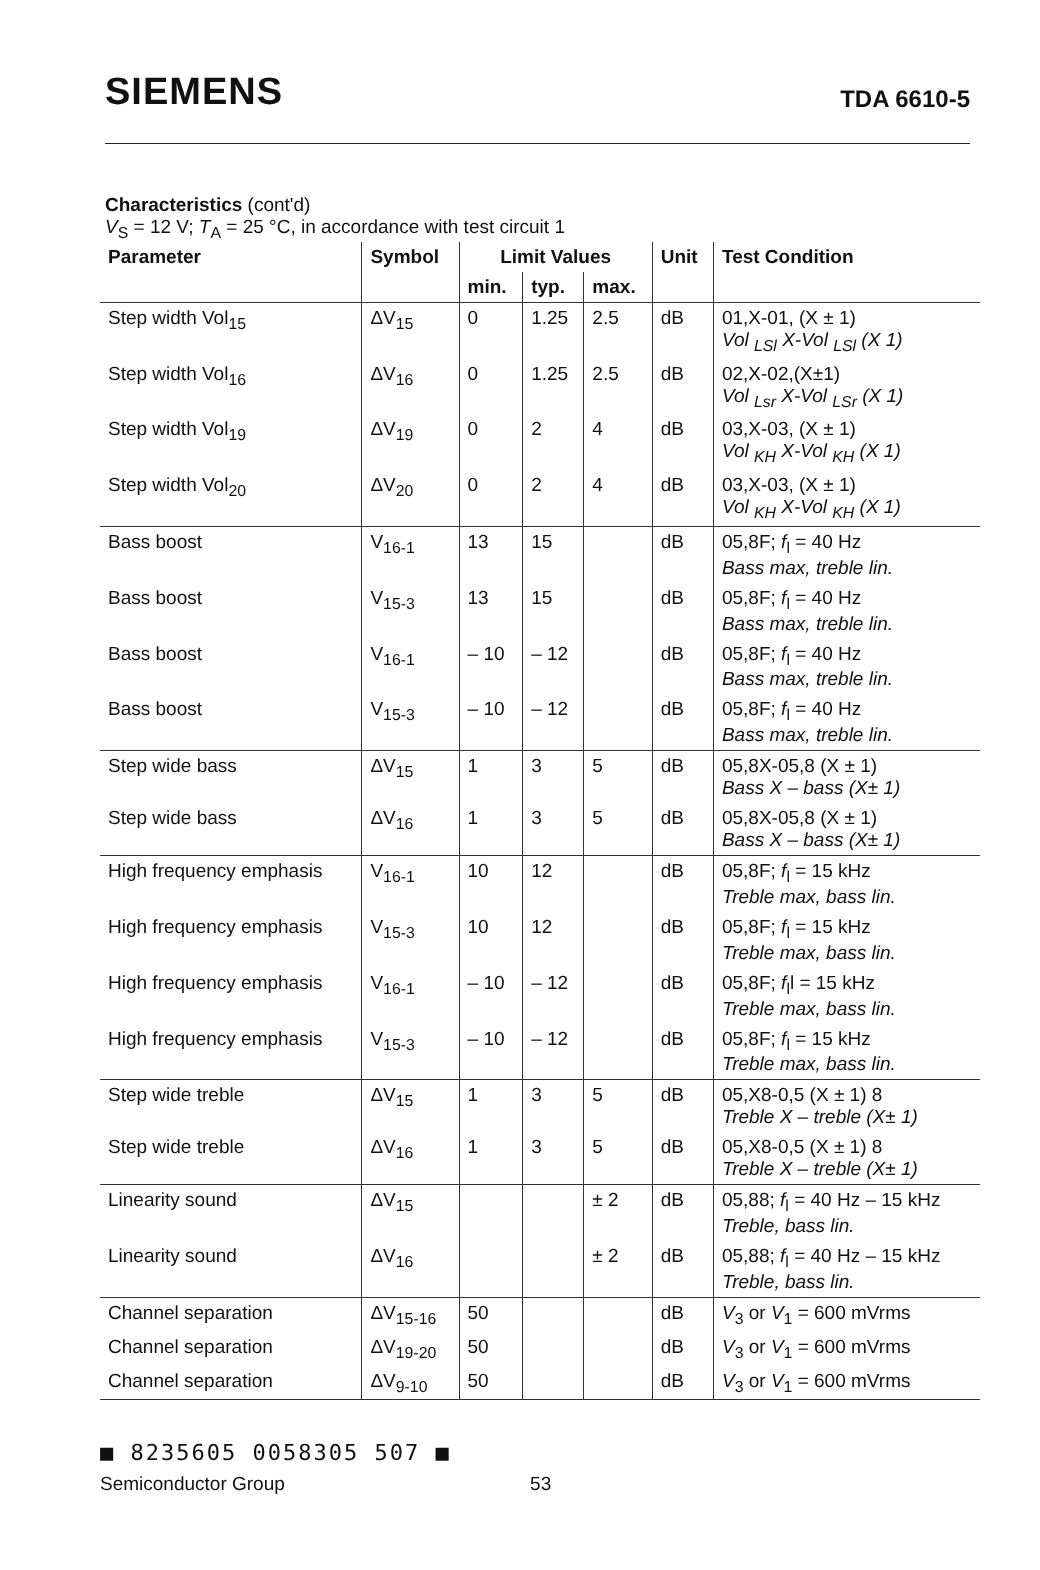SIEMENS
TDA 6610-5
Characteristics (cont'd)
V<sub>S</sub> = 12 V; T<sub>A</sub> = 25 °C, in accordance with test circuit 1
| Parameter | Symbol | Limit Values | | | Unit | Test Condition |
| --- | --- | --- | --- | --- | --- | --- |
| | | min. | typ. | max. | | |
| Step width Vol<sub>15</sub> | ΔV<sub>15</sub> | 0 | 1.25 | 2.5 | dB | 01,X-01, (X ± 1) Vol <sub>LSl</sub> X-Vol <sub>LSl</sub> (X 1) |
| Step width Vol<sub>16</sub> | ΔV<sub>16</sub> | 0 | 1.25 | 2.5 | dB | 02,X-02,(X±1) Vol <sub>Lsr</sub> X-Vol <sub>LSr</sub> (X 1) |
| Step width Vol<sub>19</sub> | ΔV<sub>19</sub> | 0 | 2 | 4 | dB | 03,X-03, (X ± 1) Vol <sub>KH</sub> X-Vol <sub>KH</sub> (X 1) |
| Step width Vol<sub>20</sub> | ΔV<sub>20</sub> | 0 | 2 | 4 | dB | 03,X-03, (X ± 1) Vol <sub>KH</sub> X-Vol <sub>KH</sub> (X 1) |
| Bass boost | V<sub>16-1</sub> | 13 | 15 | | dB | 05,8F; f<sub>l</sub> = 40 Hz Bass max, treble lin. |
| Bass boost | V<sub>15-3</sub> | 13 | 15 | | dB | 05,8F; f<sub>l</sub> = 40 Hz Bass max, treble lin. |
| Bass boost | V<sub>16-1</sub> | – 10 | – 12 | | dB | 05,8F; f<sub>l</sub> = 40 Hz Bass max, treble lin. |
| Bass boost | V<sub>15-3</sub> | – 10 | – 12 | | dB | 05,8F; f<sub>l</sub> = 40 Hz Bass max, treble lin. |
| Step wide bass | ΔV<sub>15</sub> | 1 | 3 | 5 | dB | 05,8X-05,8 (X ± 1) Bass X – bass (X± 1) |
| Step wide bass | ΔV<sub>16</sub> | 1 | 3 | 5 | dB | 05,8X-05,8 (X ± 1) Bass X – bass (X± 1) |
| High frequency emphasis | V<sub>16-1</sub> | 10 | 12 | | dB | 05,8F; f<sub>l</sub> = 15 kHz Treble max, bass lin. |
| High frequency emphasis | V<sub>15-3</sub> | 10 | 12 | | dB | 05,8F; f<sub>l</sub> = 15 kHz Treble max, bass lin. |
| High frequency emphasis | V<sub>16-1</sub> | – 10 | – 12 | | dB | 05,8F; f<sub>l</sub>l = 15 kHz Treble max, bass lin. |
| High frequency emphasis | V<sub>15-3</sub> | – 10 | – 12 | | dB | 05,8F; f<sub>l</sub> = 15 kHz Treble max, bass lin. |
| Step wide treble | ΔV<sub>15</sub> | 1 | 3 | 5 | dB | 05,X8-0,5 (X ± 1) 8 Treble X – treble (X± 1) |
| Step wide treble | ΔV<sub>16</sub> | 1 | 3 | 5 | dB | 05,X8-0,5 (X ± 1) 8 Treble X – treble (X± 1) |
| Linearity sound | ΔV<sub>15</sub> | | | ± 2 | dB | 05,88; f<sub>l</sub> = 40 Hz – 15 kHz Treble, bass lin. |
| Linearity sound | ΔV<sub>16</sub> | | | ± 2 | dB | 05,88; f<sub>l</sub> = 40 Hz – 15 kHz Treble, bass lin. |
| Channel separation | ΔV<sub>15-16</sub> | 50 | | | dB | V<sub>3</sub> or V<sub>1</sub> = 600 mVrms |
| Channel separation | ΔV<sub>19-20</sub> | 50 | | | dB | V<sub>3</sub> or V<sub>1</sub> = 600 mVrms |
| Channel separation | ΔV<sub>9-10</sub> | 50 | | | dB | V<sub>3</sub> or V<sub>1</sub> = 600 mVrms |
■ 8235605 0058305 507 ■
Semiconductor Group 53